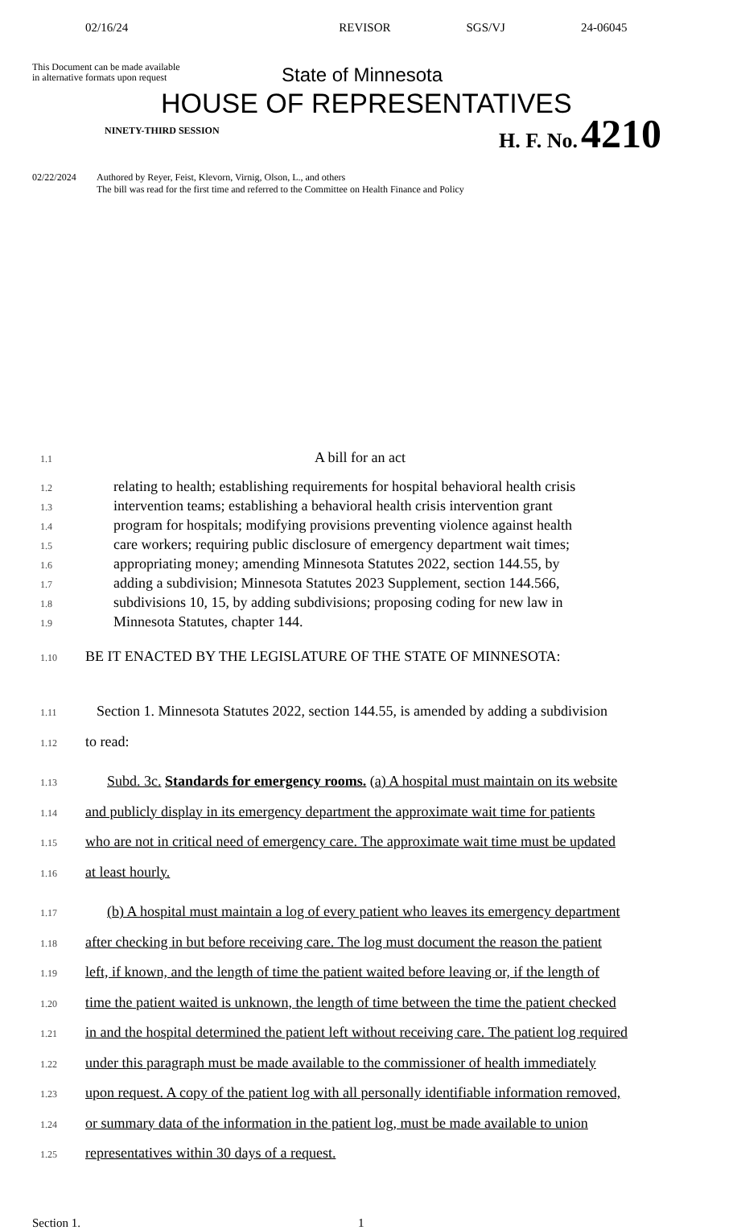02/16/24 REVISOR SGS/VJ 24-06045
This Document can be made available
in alternative formats upon request
State of Minnesota
HOUSE OF REPRESENTATIVES
NINETY-THIRD SESSION
H. F. No. 4210
02/22/2024 Authored by Reyer, Feist, Klevorn, Virnig, Olson, L., and others
The bill was read for the first time and referred to the Committee on Health Finance and Policy
1.1 A bill for an act
1.2 relating to health; establishing requirements for hospital behavioral health crisis
1.3 intervention teams; establishing a behavioral health crisis intervention grant
1.4 program for hospitals; modifying provisions preventing violence against health
1.5 care workers; requiring public disclosure of emergency department wait times;
1.6 appropriating money; amending Minnesota Statutes 2022, section 144.55, by
1.7 adding a subdivision; Minnesota Statutes 2023 Supplement, section 144.566,
1.8 subdivisions 10, 15, by adding subdivisions; proposing coding for new law in
1.9 Minnesota Statutes, chapter 144.
1.10 BE IT ENACTED BY THE LEGISLATURE OF THE STATE OF MINNESOTA:
1.11 Section 1. Minnesota Statutes 2022, section 144.55, is amended by adding a subdivision
1.12 to read:
1.13 Subd. 3c. Standards for emergency rooms. (a) A hospital must maintain on its website
1.14 and publicly display in its emergency department the approximate wait time for patients
1.15 who are not in critical need of emergency care. The approximate wait time must be updated
1.16 at least hourly.
1.17 (b) A hospital must maintain a log of every patient who leaves its emergency department
1.18 after checking in but before receiving care. The log must document the reason the patient
1.19 left, if known, and the length of time the patient waited before leaving or, if the length of
1.20 time the patient waited is unknown, the length of time between the time the patient checked
1.21 in and the hospital determined the patient left without receiving care. The patient log required
1.22 under this paragraph must be made available to the commissioner of health immediately
1.23 upon request. A copy of the patient log with all personally identifiable information removed,
1.24 or summary data of the information in the patient log, must be made available to union
1.25 representatives within 30 days of a request.
Section 1. 1